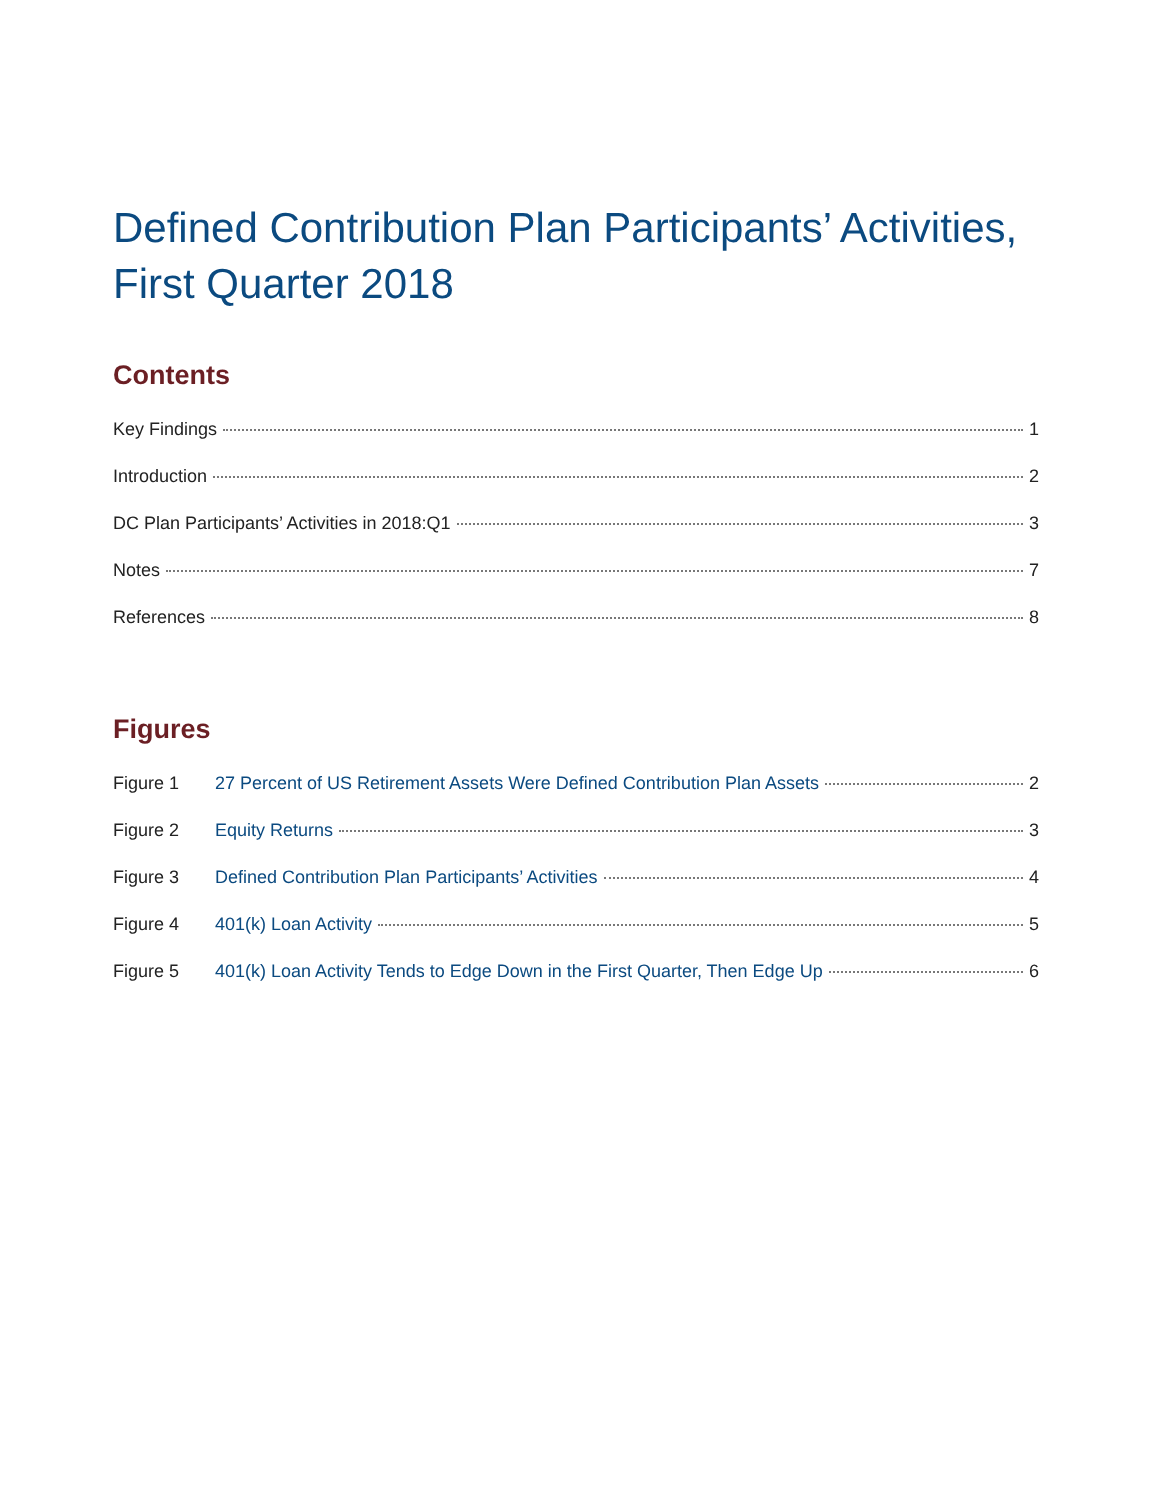Defined Contribution Plan Participants’ Activities, First Quarter 2018
Contents
Key Findings 1
Introduction 2
DC Plan Participants’ Activities in 2018:Q1 3
Notes 7
References 8
Figures
Figure 1 27 Percent of US Retirement Assets Were Defined Contribution Plan Assets 2
Figure 2 Equity Returns 3
Figure 3 Defined Contribution Plan Participants’ Activities 4
Figure 4 401(k) Loan Activity 5
Figure 5 401(k) Loan Activity Tends to Edge Down in the First Quarter, Then Edge Up 6